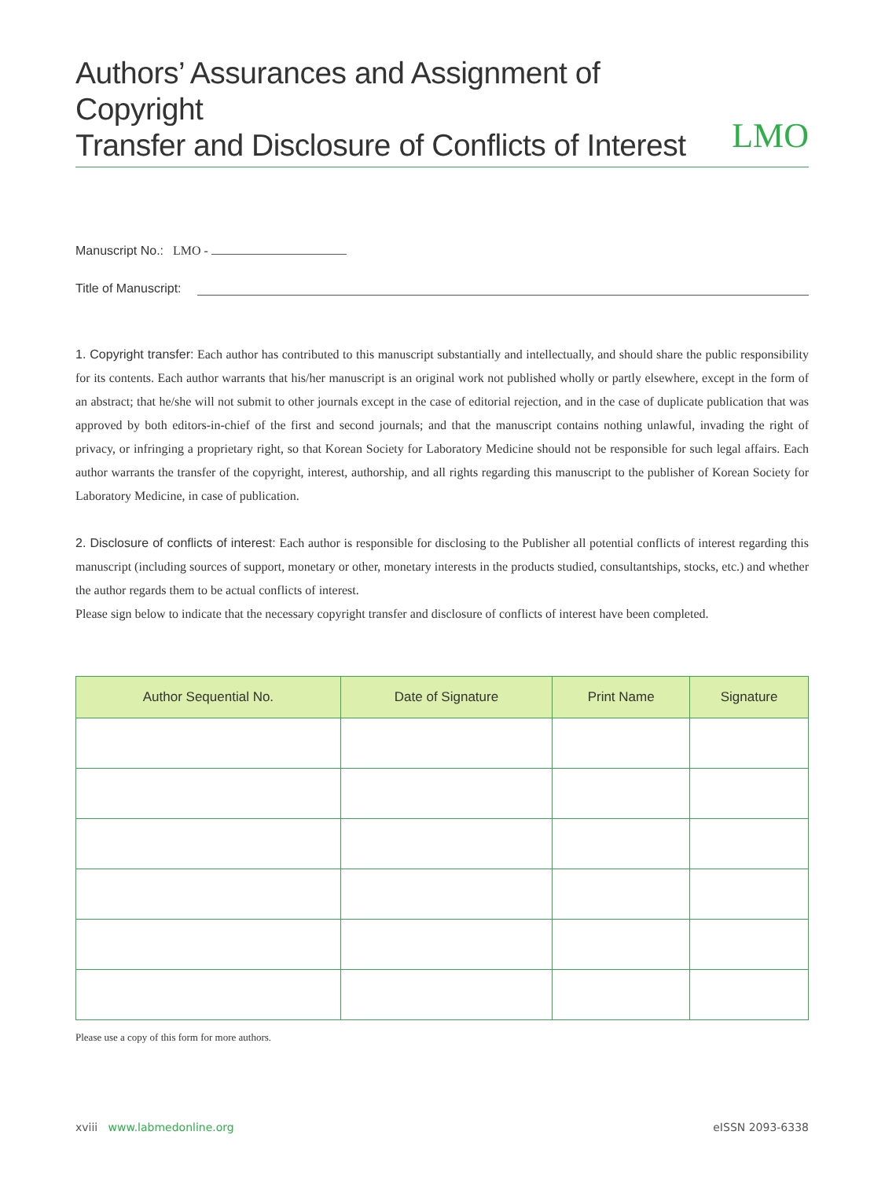Authors’ Assurances and Assignment of Copyright
Transfer and Disclosure of Conflicts of Interest
LMO
Manuscript No.: LMO -
Title of Manuscript:
1. Copyright transfer: Each author has contributed to this manuscript substantially and intellectually, and should share the public responsibility for its contents. Each author warrants that his/her manuscript is an original work not published wholly or partly elsewhere, except in the form of an abstract; that he/she will not submit to other journals except in the case of editorial rejection, and in the case of duplicate publication that was approved by both editors-in-chief of the first and second journals; and that the manuscript contains nothing unlawful, invading the right of privacy, or infringing a proprietary right, so that Korean Society for Laboratory Medicine should not be responsible for such legal affairs. Each author warrants the transfer of the copyright, interest, authorship, and all rights regarding this manuscript to the publisher of Korean Society for Laboratory Medicine, in case of publication.
2. Disclosure of conflicts of interest: Each author is responsible for disclosing to the Publisher all potential conflicts of interest regarding this manuscript (including sources of support, monetary or other, monetary interests in the products studied, consultantships, stocks, etc.) and whether the author regards them to be actual conflicts of interest.
Please sign below to indicate that the necessary copyright transfer and disclosure of conflicts of interest have been completed.
| Author Sequential No. | Date of Signature | Print Name | Signature |
| --- | --- | --- | --- |
Please use a copy of this form for more authors.
xviii www.labmedonline.org eISSN 2093-6338